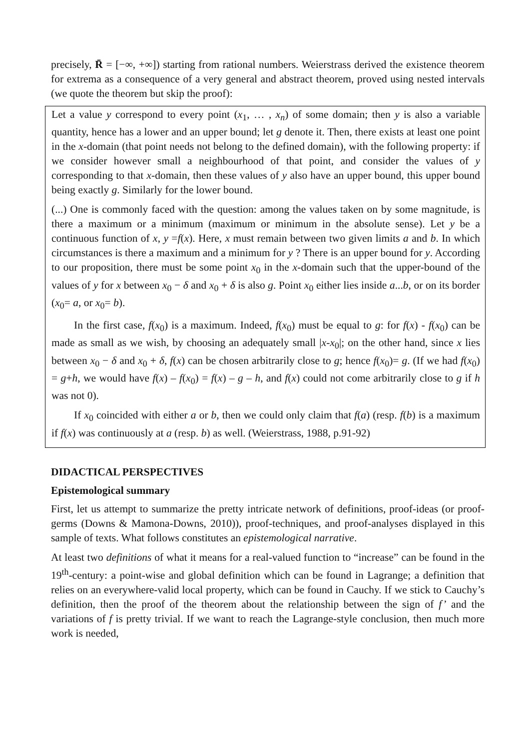precisely, R̄ = [−∞, +∞]) starting from rational numbers. Weierstrass derived the existence theorem for extrema as a consequence of a very general and abstract theorem, proved using nested intervals (we quote the theorem but skip the proof):
Let a value y correspond to every point (x<sub>1</sub>, … , x<sub>n</sub>) of some domain; then y is also a variable quantity, hence has a lower and an upper bound; let g denote it. Then, there exists at least one point in the x-domain (that point needs not belong to the defined domain), with the following property: if we consider however small a neighbourhood of that point, and consider the values of y corresponding to that x-domain, then these values of y also have an upper bound, this upper bound being exactly g. Similarly for the lower bound.
(...) One is commonly faced with the question: among the values taken on by some magnitude, is there a maximum or a minimum (maximum or minimum in the absolute sense). Let y be a continuous function of x, y =f(x). Here, x must remain between two given limits a and b. In which circumstances is there a maximum and a minimum for y ? There is an upper bound for y. According to our proposition, there must be some point x<sub>0</sub> in the x-domain such that the upper-bound of the values of y for x between x<sub>0</sub> − δ and x<sub>0</sub> + δ is also g. Point x<sub>0</sub> either lies inside a...b, or on its border (x<sub>0</sub>= a, or x<sub>0</sub>= b).
In the first case, f(x<sub>0</sub>) is a maximum. Indeed, f(x<sub>0</sub>) must be equal to g: for f(x) - f(x<sub>0</sub>) can be made as small as we wish, by choosing an adequately small |x-x<sub>0</sub>|; on the other hand, since x lies between x<sub>0</sub> − δ and x<sub>0</sub> + δ, f(x) can be chosen arbitrarily close to g; hence f(x<sub>0</sub>)= g. (If we had f(x<sub>0</sub>) = g+h, we would have f(x) – f(x<sub>0</sub>) = f(x) – g – h, and f(x) could not come arbitrarily close to g if h was not 0).
If x<sub>0</sub> coincided with either a or b, then we could only claim that f(a) (resp. f(b) is a maximum if f(x) was continuously at a (resp. b) as well. (Weierstrass, 1988, p.91-92)
DIDACTICAL PERSPECTIVES
Epistemological summary
First, let us attempt to summarize the pretty intricate network of definitions, proof-ideas (or proof-germs (Downs & Mamona-Downs, 2010)), proof-techniques, and proof-analyses displayed in this sample of texts. What follows constitutes an epistemological narrative.
At least two definitions of what it means for a real-valued function to “increase” can be found in the 19<sup>th</sup>-century: a point-wise and global definition which can be found in Lagrange; a definition that relies on an everywhere-valid local property, which can be found in Cauchy. If we stick to Cauchy’s definition, then the proof of the theorem about the relationship between the sign of f’ and the variations of f is pretty trivial. If we want to reach the Lagrange-style conclusion, then much more work is needed,